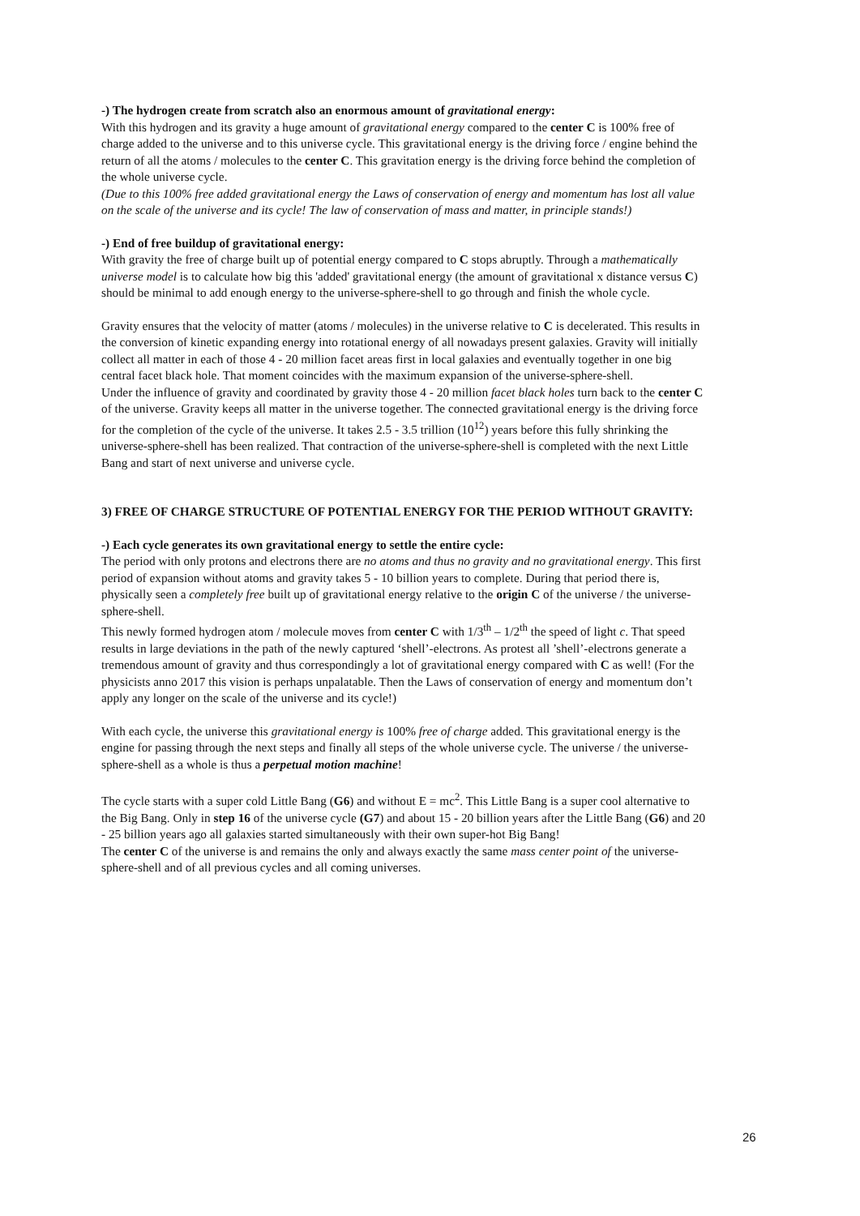-) The hydrogen create from scratch also an enormous amount of gravitational energy:
With this hydrogen and its gravity a huge amount of gravitational energy compared to the center C is 100% free of charge added to the universe and to this universe cycle. This gravitational energy is the driving force / engine behind the return of all the atoms / molecules to the center C. This gravitation energy is the driving force behind the completion of the whole universe cycle.
(Due to this 100% free added gravitational energy the Laws of conservation of energy and momentum has lost all value on the scale of the universe and its cycle! The law of conservation of mass and matter, in principle stands!)
-) End of free buildup of gravitational energy:
With gravity the free of charge built up of potential energy compared to C stops abruptly. Through a mathematically universe model is to calculate how big this 'added' gravitational energy (the amount of gravitational x distance versus C) should be minimal to add enough energy to the universe-sphere-shell to go through and finish the whole cycle.
Gravity ensures that the velocity of matter (atoms / molecules) in the universe relative to C is decelerated. This results in the conversion of kinetic expanding energy into rotational energy of all nowadays present galaxies. Gravity will initially collect all matter in each of those 4 - 20 million facet areas first in local galaxies and eventually together in one big central facet black hole. That moment coincides with the maximum expansion of the universe-sphere-shell.
Under the influence of gravity and coordinated by gravity those 4 - 20 million facet black holes turn back to the center C of the universe. Gravity keeps all matter in the universe together. The connected gravitational energy is the driving force for the completion of the cycle of the universe. It takes 2.5 - 3.5 trillion (10<sup>12</sup>) years before this fully shrinking the universe-sphere-shell has been realized. That contraction of the universe-sphere-shell is completed with the next Little Bang and start of next universe and universe cycle.
3) FREE OF CHARGE STRUCTURE OF POTENTIAL ENERGY FOR THE PERIOD WITHOUT GRAVITY:
-) Each cycle generates its own gravitational energy to settle the entire cycle:
The period with only protons and electrons there are no atoms and thus no gravity and no gravitational energy. This first period of expansion without atoms and gravity takes 5 - 10 billion years to complete. During that period there is, physically seen a completely free built up of gravitational energy relative to the origin C of the universe / the universe-sphere-shell.
This newly formed hydrogen atom / molecule moves from center C with 1/3<sup>th</sup> – 1/2<sup>th</sup> the speed of light c. That speed results in large deviations in the path of the newly captured ‘shell’-electrons. As protest all ’shell’-electrons generate a tremendous amount of gravity and thus correspondingly a lot of gravitational energy compared with C as well! (For the physicists anno 2017 this vision is perhaps unpalatable. Then the Laws of conservation of energy and momentum don’t apply any longer on the scale of the universe and its cycle!)
With each cycle, the universe this gravitational energy is 100% free of charge added. This gravitational energy is the engine for passing through the next steps and finally all steps of the whole universe cycle. The universe / the universe-sphere-shell as a whole is thus a perpetual motion machine!
The cycle starts with a super cold Little Bang (G6) and without E = mc<sup>2</sup>. This Little Bang is a super cool alternative to the Big Bang. Only in step 16 of the universe cycle (G7) and about 15 - 20 billion years after the Little Bang (G6) and 20 - 25 billion years ago all galaxies started simultaneously with their own super-hot Big Bang!
The center C of the universe is and remains the only and always exactly the same mass center point of the universe-sphere-shell and of all previous cycles and all coming universes.
26